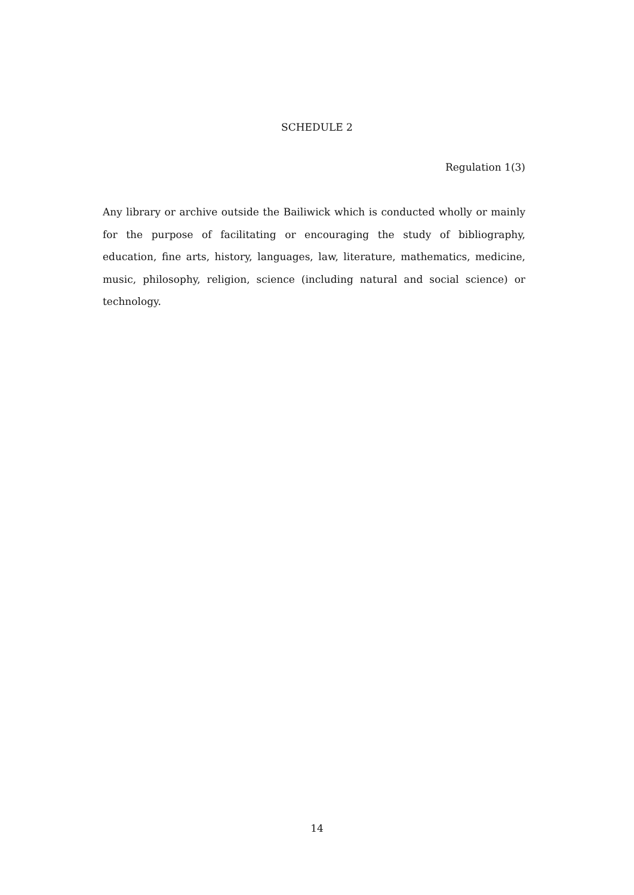SCHEDULE 2
Regulation 1(3)
Any library or archive outside the Bailiwick which is conducted wholly or mainly for the purpose of facilitating or encouraging the study of bibliography, education, fine arts, history, languages, law, literature, mathematics, medicine, music, philosophy, religion, science (including natural and social science) or technology.
14